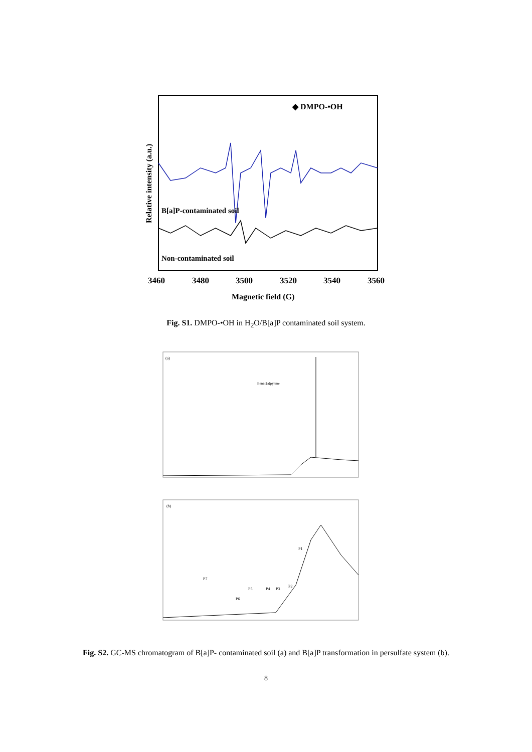◆ DMPO-•OH
B[a]P-contaminated soil
Non-contaminated soil
Relative intensity (a.u.)
3460
3480
3500
3520
3540
3560
Magnetic field (G)
Fig. S1. DMPO-•OH in H<sub>2</sub>O/B[a]P contaminated soil system.
(a)
Benzo[a]pyrene
(b)
P7
P6
P5
P4
P3
P2
P1
Fig. S2. GC-MS chromatogram of B[a]P- contaminated soil (a) and B[a]P transformation in persulfate system (b).
8